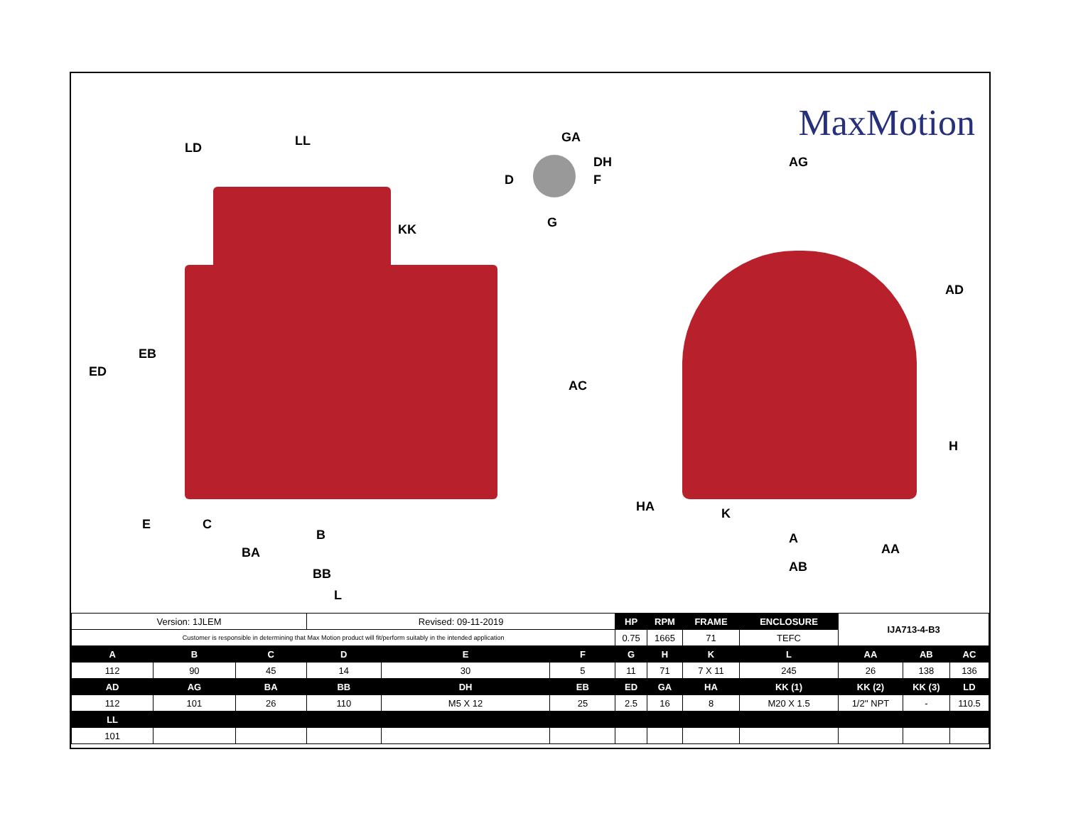MaxMotion
LD LL
KK
ED
EB
GA
DH
D F
G
AC
AG
AD
H
HA K
A
AA
AB
E C
B
BA
BB
L
| Version: 1JLEM | | | Revised: 09-11-2019 | | | HP | RPM | FRAME | ENCLOSURE | IJA713-4-B3 | | |
| Customer is responsible in determining that Max Motion product will fit/perform suitably in the intended application | | | | | | 0.75 | 1665 | 71 | TEFC | | | |
| A | B | C | D | E | F | G | H | K | L | AA | AB | AC |
| 112 | 90 | 45 | 14 | 30 | 5 | 11 | 71 | 7 X 11 | 245 | 26 | 138 | 136 |
| AD | AG | BA | BB | DH | EB | ED | GA | HA | KK (1) | KK (2) | KK (3) | LD |
| 112 | 101 | 26 | 110 | M5 X 12 | 25 | 2.5 | 16 | 8 | M20 X 1.5 | 1/2'' NPT | - | 110.5 |
| LL | | | | | | | | | | | | |
| 101 | | | | | | | | | | | | |